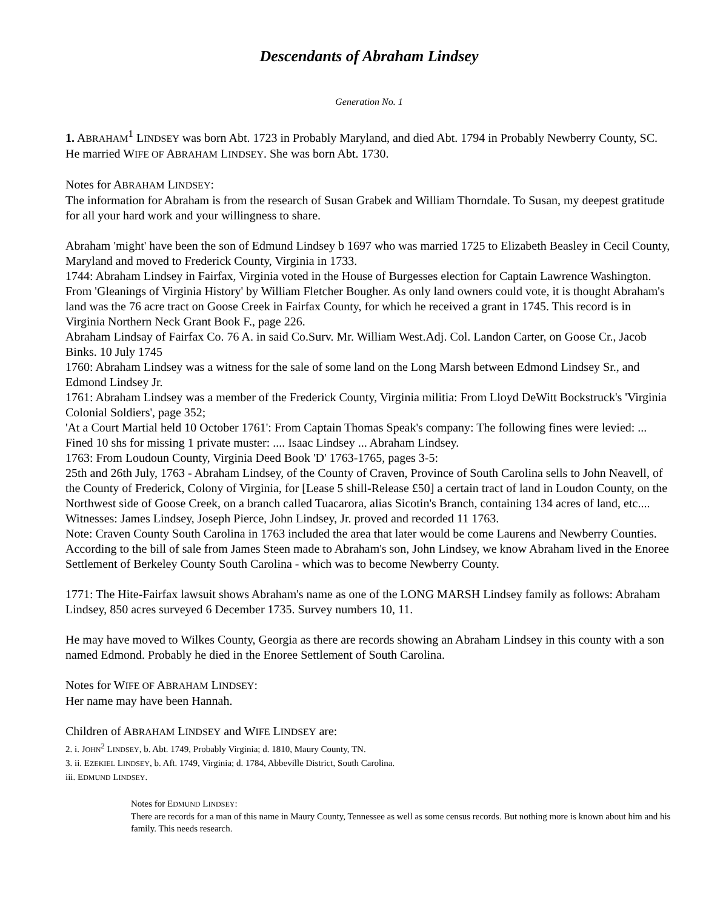Descendants of Abraham Lindsey
Generation No. 1
1. ABRAHAM<sup>1</sup> LINDSEY was born Abt. 1723 in Probably Maryland, and died Abt. 1794 in Probably Newberry County, SC. He married WIFE OF ABRAHAM LINDSEY. She was born Abt. 1730.
Notes for ABRAHAM LINDSEY:
The information for Abraham is from the research of Susan Grabek and William Thorndale. To Susan, my deepest gratitude for all your hard work and your willingness to share.
Abraham 'might' have been the son of Edmund Lindsey b 1697 who was married 1725 to Elizabeth Beasley in Cecil County, Maryland and moved to Frederick County, Virginia in 1733.
1744: Abraham Lindsey in Fairfax, Virginia voted in the House of Burgesses election for Captain Lawrence Washington. From 'Gleanings of Virginia History' by William Fletcher Bougher. As only land owners could vote, it is thought Abraham's land was the 76 acre tract on Goose Creek in Fairfax County, for which he received a grant in 1745. This record is in Virginia Northern Neck Grant Book F., page 226.
Abraham Lindsay of Fairfax Co. 76 A. in said Co.Surv. Mr. William West.Adj. Col. Landon Carter, on Goose Cr., Jacob Binks. 10 July 1745
1760: Abraham Lindsey was a witness for the sale of some land on the Long Marsh between Edmond Lindsey Sr., and Edmond Lindsey Jr.
1761: Abraham Lindsey was a member of the Frederick County, Virginia militia: From Lloyd DeWitt Bockstruck's 'Virginia Colonial Soldiers', page 352;
'At a Court Martial held 10 October 1761': From Captain Thomas Speak's company: The following fines were levied: ... Fined 10 shs for missing 1 private muster: .... Isaac Lindsey ... Abraham Lindsey.
1763: From Loudoun County, Virginia Deed Book 'D' 1763-1765, pages 3-5:
25th and 26th July, 1763 - Abraham Lindsey, of the County of Craven, Province of South Carolina sells to John Neavell, of the County of Frederick, Colony of Virginia, for [Lease 5 shill-Release £50] a certain tract of land in Loudon County, on the Northwest side of Goose Creek, on a branch called Tuacarora, alias Sicotin's Branch, containing 134 acres of land, etc.... Witnesses: James Lindsey, Joseph Pierce, John Lindsey, Jr. proved and recorded 11 1763.
Note: Craven County South Carolina in 1763 included the area that later would be come Laurens and Newberry Counties.
According to the bill of sale from James Steen made to Abraham's son, John Lindsey, we know Abraham lived in the Enoree Settlement of Berkeley County South Carolina - which was to become Newberry County.
1771: The Hite-Fairfax lawsuit shows Abraham's name as one of the LONG MARSH Lindsey family as follows: Abraham Lindsey, 850 acres surveyed 6 December 1735. Survey numbers 10, 11.
He may have moved to Wilkes County, Georgia as there are records showing an Abraham Lindsey in this county with a son named Edmond. Probably he died in the Enoree Settlement of South Carolina.
Notes for WIFE OF ABRAHAM LINDSEY:
Her name may have been Hannah.
Children of ABRAHAM LINDSEY and WIFE LINDSEY are:
2. i. JOHN<sup>2</sup> LINDSEY, b. Abt. 1749, Probably Virginia; d. 1810, Maury County, TN.
3. ii. EZEKIEL LINDSEY, b. Aft. 1749, Virginia; d. 1784, Abbeville District, South Carolina.
iii. EDMUND LINDSEY.
Notes for EDMUND LINDSEY:
There are records for a man of this name in Maury County, Tennessee as well as some census records. But nothing more is known about him and his family. This needs research.